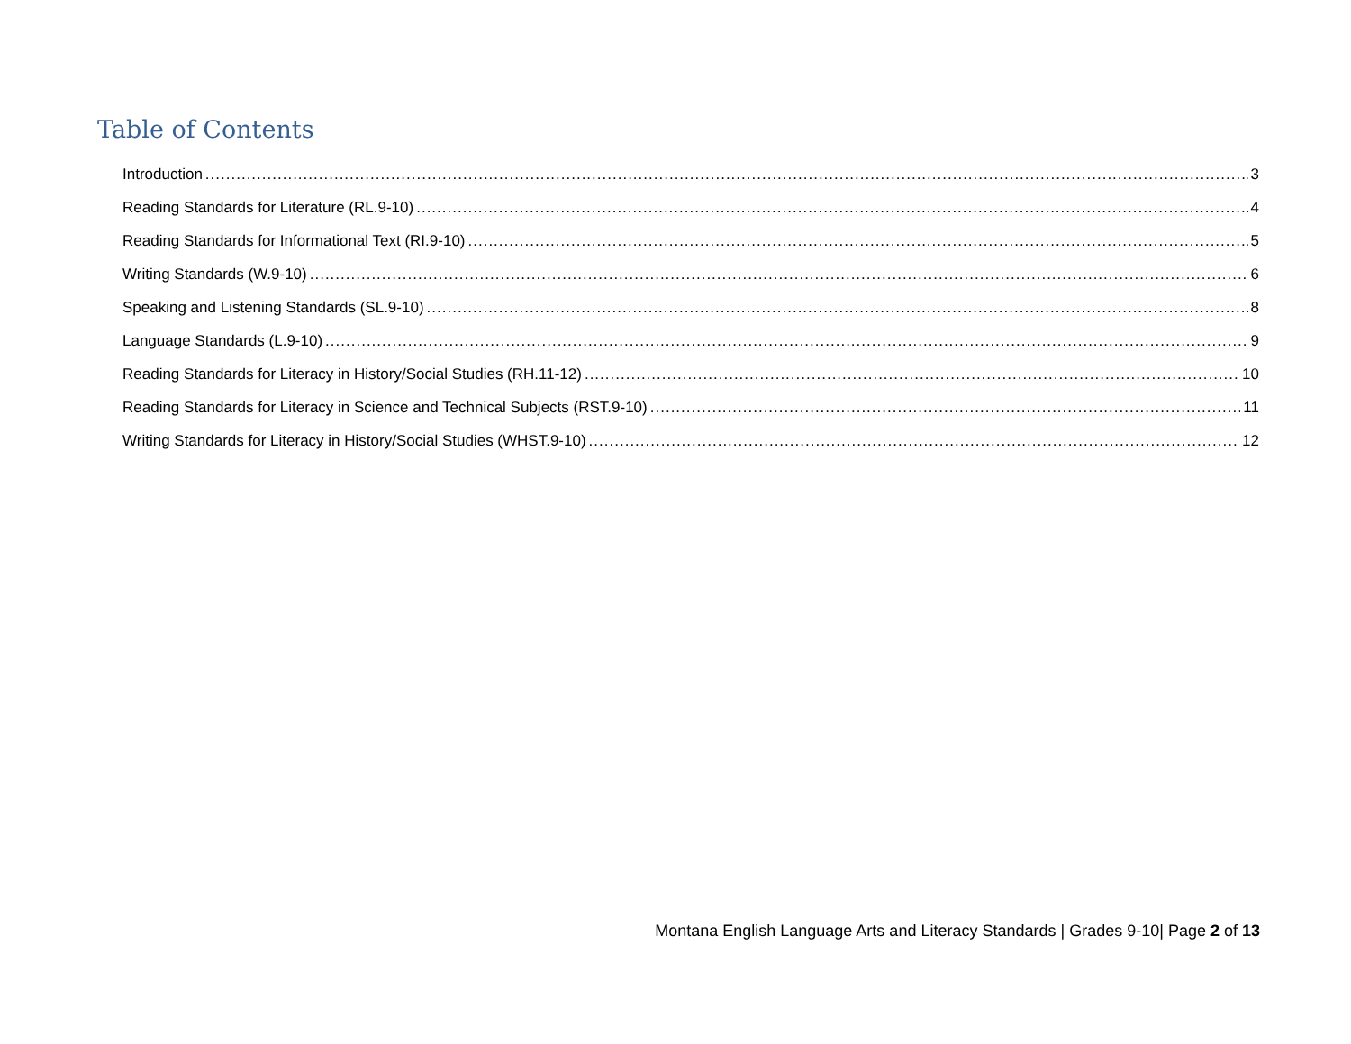Table of Contents
Introduction 3
Reading Standards for Literature (RL.9-10) 4
Reading Standards for Informational Text (RI.9-10) 5
Writing Standards (W.9-10) 6
Speaking and Listening Standards (SL.9-10) 8
Language Standards (L.9-10) 9
Reading Standards for Literacy in History/Social Studies (RH.11-12) 10
Reading Standards for Literacy in Science and Technical Subjects (RST.9-10) 11
Writing Standards for Literacy in History/Social Studies (WHST.9-10) 12
Montana English Language Arts and Literacy Standards | Grades 9-10| Page 2 of 13